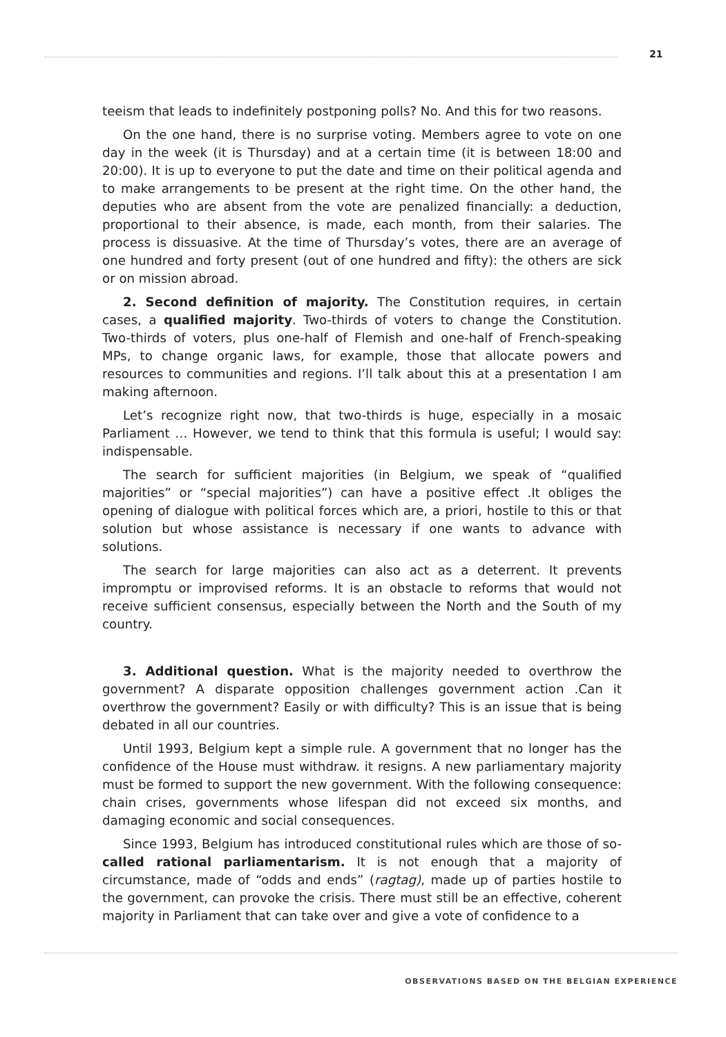21
teeism that leads to indefinitely postponing polls? No. And this for two reasons.
On the one hand, there is no surprise voting. Members agree to vote on one day in the week (it is Thursday) and at a certain time (it is between 18:00 and 20:00). It is up to everyone to put the date and time on their political agenda and to make arrangements to be present at the right time. On the other hand, the deputies who are absent from the vote are penalized financially: a deduction, proportional to their absence, is made, each month, from their salaries. The process is dissuasive. At the time of Thursday’s votes, there are an average of one hundred and forty present (out of one hundred and fifty): the others are sick or on mission abroad.
2. Second definition of majority. The Constitution requires, in certain cases, a qualified majority. Two-thirds of voters to change the Constitution. Two-thirds of voters, plus one-half of Flemish and one-half of French-speaking MPs, to change organic laws, for example, those that allocate powers and resources to communities and regions. I’ll talk about this at a presentation I am making afternoon.
Let’s recognize right now, that two-thirds is huge, especially in a mosaic Parliament … However, we tend to think that this formula is useful; I would say: indispensable.
The search for sufficient majorities (in Belgium, we speak of “qualified majorities” or “special majorities”) can have a positive effect .It obliges the opening of dialogue with political forces which are, a priori, hostile to this or that solution but whose assistance is necessary if one wants to advance with solutions.
The search for large majorities can also act as a deterrent. It prevents impromptu or improvised reforms. It is an obstacle to reforms that would not receive sufficient consensus, especially between the North and the South of my country.
3. Additional question. What is the majority needed to overthrow the government? A disparate opposition challenges government action .Can it overthrow the government? Easily or with difficulty? This is an issue that is being debated in all our countries.
Until 1993, Belgium kept a simple rule. A government that no longer has the confidence of the House must withdraw. it resigns. A new parliamentary majority must be formed to support the new government. With the following consequence: chain crises, governments whose lifespan did not exceed six months, and damaging economic and social consequences.
Since 1993, Belgium has introduced constitutional rules which are those of so- called rational parliamentarism. It is not enough that a majority of circumstance, made of “odds and ends” (ragtag), made up of parties hostile to the government, can provoke the crisis. There must still be an effective, coherent majority in Parliament that can take over and give a vote of confidence to a
OBSERVATIONS BASED ON THE BELGIAN EXPERIENCE